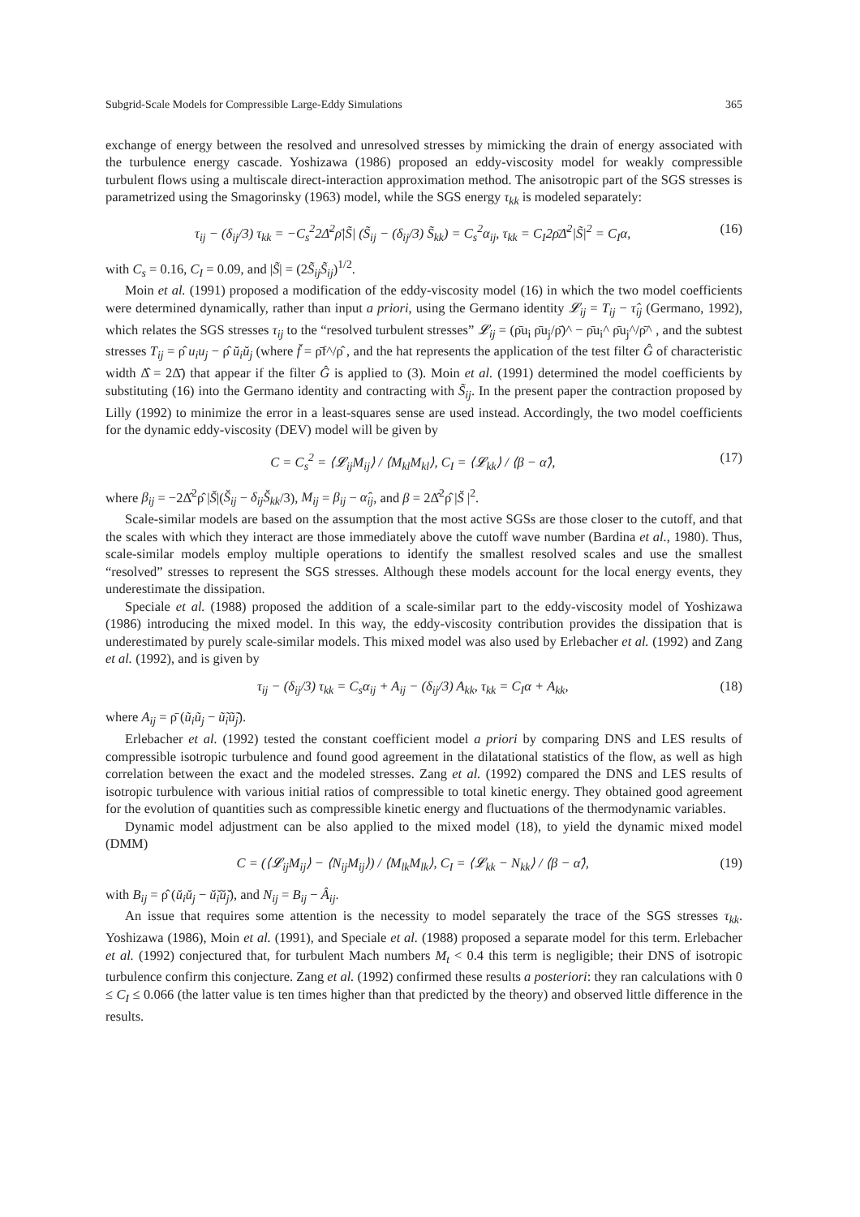Subgrid-Scale Models for Compressible Large-Eddy Simulations 365
exchange of energy between the resolved and unresolved stresses by mimicking the drain of energy associated with the turbulence energy cascade. Yoshizawa (1986) proposed an eddy-viscosity model for weakly compressible turbulent flows using a multiscale direct-interaction approximation method. The anisotropic part of the SGS stresses is parametrized using the Smagorinsky (1963) model, while the SGS energy τ<sub>kk</sub> is modeled separately:
τ<sub>ij</sub> − (δ<sub>ij</sub>/3) τ<sub>kk</sub> = −C<sub>s</sub><sup>2</sup>2Δ̄<sup>2</sup>ρ̄|S̃| (S̃<sub>ij</sub> − (δ<sub>ij</sub>/3) S̃<sub>kk</sub>) = C<sub>s</sub><sup>2</sup>α<sub>ij</sub>, τ<sub>kk</sub> = C<sub>I</sub>2ρ̄Δ̄<sup>2</sup>|S̃|<sup>2</sup> = C<sub>I</sub>α, (16)
with C<sub>s</sub> = 0.16, C<sub>I</sub> = 0.09, and |S̃| = (2S̃<sub>ij</sub>S̃<sub>ij</sub>)<sup>1/2</sup>.
Moin et al. (1991) proposed a modification of the eddy-viscosity model (16) in which the two model coefficients were determined dynamically, rather than input a priori, using the Germano identity 𝓛<sub>ij</sub> = T<sub>ij</sub> − τ̂<sub>ij</sub> (Germano, 1992), which relates the SGS stresses τ<sub>ij</sub> to the “resolved turbulent stresses” 𝓛<sub>ij</sub> = (ρ̄u<sub>i</sub> ρ̄u<sub>j</sub>/ρ̄)^ − ρ̄u<sub>i</sub>^ ρ̄u<sub>j</sub>^/ρ̄^ , and the subtest stresses T<sub>ij</sub> = ρ̂ u<sub>i</sub>u<sub>j</sub> − ρ̂ ŭ<sub>i</sub>ŭ<sub>j</sub> (where f̆ = ρ̄f^/ρ̂ , and the hat represents the application of the test filter Ĝ of characteristic width Δ̂ = 2Δ̄) that appear if the filter Ĝ is applied to (3). Moin et al. (1991) determined the model coefficients by substituting (16) into the Germano identity and contracting with S̃<sub>ij</sub>. In the present paper the contraction proposed by Lilly (1992) to minimize the error in a least-squares sense are used instead. Accordingly, the two model coefficients for the dynamic eddy-viscosity (DEV) model will be given by
C = C<sub>s</sub><sup>2</sup> = ⟨𝓛<sub>ij</sub>M<sub>ij</sub>⟩ / ⟨M<sub>kl</sub>M<sub>kl</sub>⟩, C<sub>I</sub> = ⟨𝓛<sub>kk</sub>⟩ / ⟨β − α̂⟩, (17)
where β<sub>ij</sub> = −2Δ̂<sup>2</sup>ρ̂ |S̆|(S̆<sub>ij</sub> − δ<sub>ij</sub>S̆<sub>kk</sub>/3), M<sub>ij</sub> = β<sub>ij</sub> − α̂<sub>ij</sub>, and β = 2Δ̂<sup>2</sup>ρ̂ |S̆ |<sup>2</sup>.
Scale-similar models are based on the assumption that the most active SGSs are those closer to the cutoff, and that the scales with which they interact are those immediately above the cutoff wave number (Bardina et al., 1980). Thus, scale-similar models employ multiple operations to identify the smallest resolved scales and use the smallest “resolved” stresses to represent the SGS stresses. Although these models account for the local energy events, they underestimate the dissipation.
Speciale et al. (1988) proposed the addition of a scale-similar part to the eddy-viscosity model of Yoshizawa (1986) introducing the mixed model. In this way, the eddy-viscosity contribution provides the dissipation that is underestimated by purely scale-similar models. This mixed model was also used by Erlebacher et al. (1992) and Zang et al. (1992), and is given by
τ<sub>ij</sub> − (δ<sub>ij</sub>/3) τ<sub>kk</sub> = C<sub>s</sub>α<sub>ij</sub> + A<sub>ij</sub> − (δ<sub>ij</sub>/3) A<sub>kk</sub>, τ<sub>kk</sub> = C<sub>I</sub>α + A<sub>kk</sub>, (18)
where A<sub>ij</sub> = ρ̄ (ũ<sub>i</sub>ũ<sub>j</sub> − ũ̃<sub>i</sub>ũ̃<sub>j</sub>).
Erlebacher et al. (1992) tested the constant coefficient model a priori by comparing DNS and LES results of compressible isotropic turbulence and found good agreement in the dilatational statistics of the flow, as well as high correlation between the exact and the modeled stresses. Zang et al. (1992) compared the DNS and LES results of isotropic turbulence with various initial ratios of compressible to total kinetic energy. They obtained good agreement for the evolution of quantities such as compressible kinetic energy and fluctuations of the thermodynamic variables.
Dynamic model adjustment can be also applied to the mixed model (18), to yield the dynamic mixed model (DMM)
C = (⟨𝓛<sub>ij</sub>M<sub>ij</sub>⟩ − ⟨N<sub>ij</sub>M<sub>ij</sub>⟩) / ⟨M<sub>lk</sub>M<sub>lk</sub>⟩, C<sub>I</sub> = ⟨𝓛<sub>kk</sub> − N<sub>kk</sub>⟩ / ⟨β − α̂⟩, (19)
with B<sub>ij</sub> = ρ̂ (ŭ<sub>i</sub>ŭ<sub>j</sub> − ŭ̆<sub>i</sub>ŭ̆<sub>j</sub>), and N<sub>ij</sub> = B<sub>ij</sub> − Â<sub>ij</sub>.
An issue that requires some attention is the necessity to model separately the trace of the SGS stresses τ<sub>kk</sub>. Yoshizawa (1986), Moin et al. (1991), and Speciale et al. (1988) proposed a separate model for this term. Erlebacher et al. (1992) conjectured that, for turbulent Mach numbers M<sub>t</sub> < 0.4 this term is negligible; their DNS of isotropic turbulence confirm this conjecture. Zang et al. (1992) confirmed these results a posteriori: they ran calculations with 0 ≤ C<sub>I</sub> ≤ 0.066 (the latter value is ten times higher than that predicted by the theory) and observed little difference in the results.